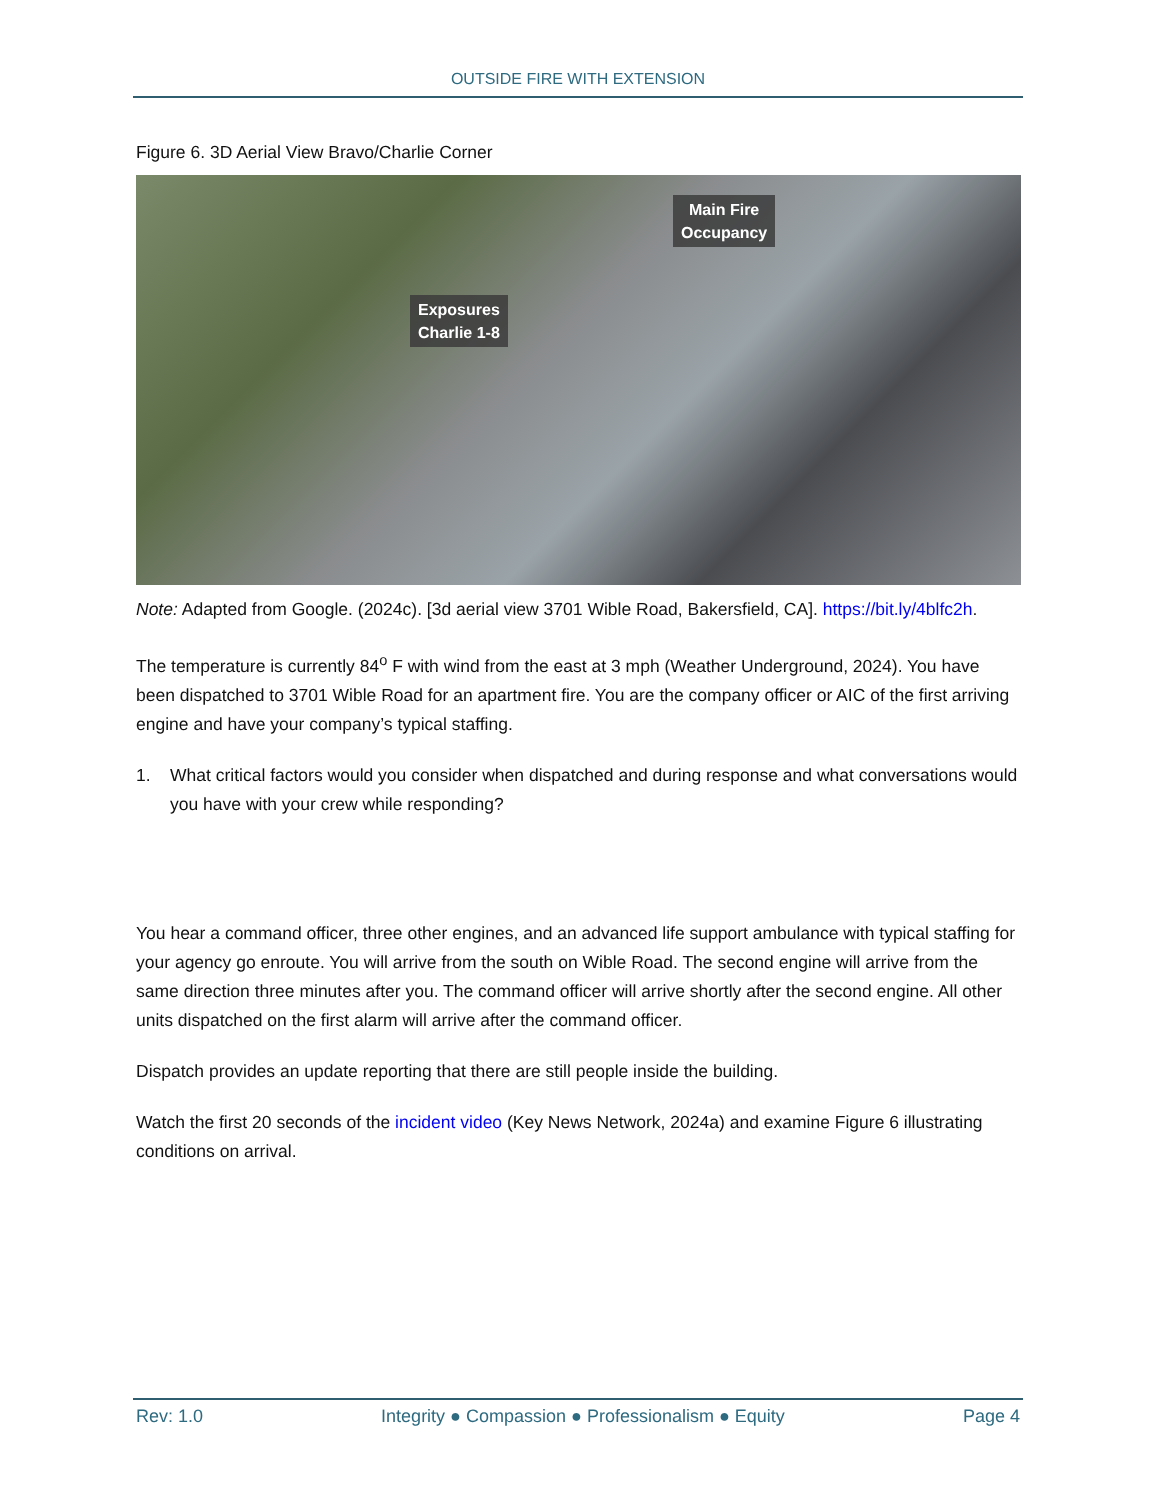OUTSIDE FIRE WITH EXTENSION
Figure 6. 3D Aerial View Bravo/Charlie Corner
Main Fire
Occupancy
Exposures
Charlie 1-8
Note: Adapted from Google. (2024c). [3d aerial view 3701 Wible Road, Bakersfield, CA]. https://bit.ly/4blfc2h.
The temperature is currently 84<sup>o</sup> F with wind from the east at 3 mph (Weather Underground, 2024). You have been dispatched to 3701 Wible Road for an apartment fire. You are the company officer or AIC of the first arriving engine and have your company’s typical staffing.
1. What critical factors would you consider when dispatched and during response and what conversations would you have with your crew while responding?
You hear a command officer, three other engines, and an advanced life support ambulance with typical staffing for your agency go enroute. You will arrive from the south on Wible Road. The second engine will arrive from the same direction three minutes after you. The command officer will arrive shortly after the second engine. All other units dispatched on the first alarm will arrive after the command officer.
Dispatch provides an update reporting that there are still people inside the building.
Watch the first 20 seconds of the incident video (Key News Network, 2024a) and examine Figure 6 illustrating conditions on arrival.
Rev: 1.0 Integrity ● Compassion ● Professionalism ● Equity Page 4